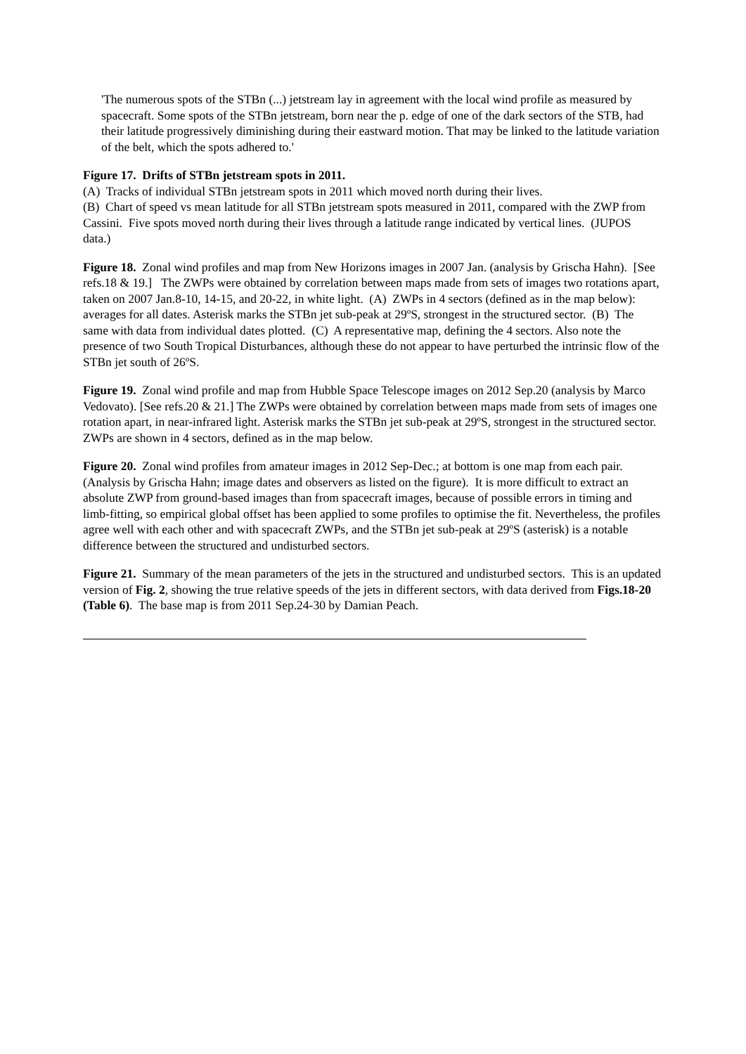'The numerous spots of the STBn (...) jetstream lay in agreement with the local wind profile as measured by spacecraft. Some spots of the STBn jetstream, born near the p. edge of one of the dark sectors of the STB, had their latitude progressively diminishing during their eastward motion. That may be linked to the latitude variation of the belt, which the spots adhered to.'
Figure 17. Drifts of STBn jetstream spots in 2011.
(A) Tracks of individual STBn jetstream spots in 2011 which moved north during their lives.
(B) Chart of speed vs mean latitude for all STBn jetstream spots measured in 2011, compared with the ZWP from Cassini. Five spots moved north during their lives through a latitude range indicated by vertical lines. (JUPOS data.)
Figure 18. Zonal wind profiles and map from New Horizons images in 2007 Jan. (analysis by Grischa Hahn). [See refs.18 & 19.] The ZWPs were obtained by correlation between maps made from sets of images two rotations apart, taken on 2007 Jan.8-10, 14-15, and 20-22, in white light. (A) ZWPs in 4 sectors (defined as in the map below): averages for all dates. Asterisk marks the STBn jet sub-peak at 29ºS, strongest in the structured sector. (B) The same with data from individual dates plotted. (C) A representative map, defining the 4 sectors. Also note the presence of two South Tropical Disturbances, although these do not appear to have perturbed the intrinsic flow of the STBn jet south of 26ºS.
Figure 19. Zonal wind profile and map from Hubble Space Telescope images on 2012 Sep.20 (analysis by Marco Vedovato). [See refs.20 & 21.] The ZWPs were obtained by correlation between maps made from sets of images one rotation apart, in near-infrared light. Asterisk marks the STBn jet sub-peak at 29ºS, strongest in the structured sector. ZWPs are shown in 4 sectors, defined as in the map below.
Figure 20. Zonal wind profiles from amateur images in 2012 Sep-Dec.; at bottom is one map from each pair. (Analysis by Grischa Hahn; image dates and observers as listed on the figure). It is more difficult to extract an absolute ZWP from ground-based images than from spacecraft images, because of possible errors in timing and limb-fitting, so empirical global offset has been applied to some profiles to optimise the fit. Nevertheless, the profiles agree well with each other and with spacecraft ZWPs, and the STBn jet sub-peak at 29ºS (asterisk) is a notable difference between the structured and undisturbed sectors.
Figure 21. Summary of the mean parameters of the jets in the structured and undisturbed sectors. This is an updated version of Fig. 2, showing the true relative speeds of the jets in different sectors, with data derived from Figs.18-20 (Table 6). The base map is from 2011 Sep.24-30 by Damian Peach.